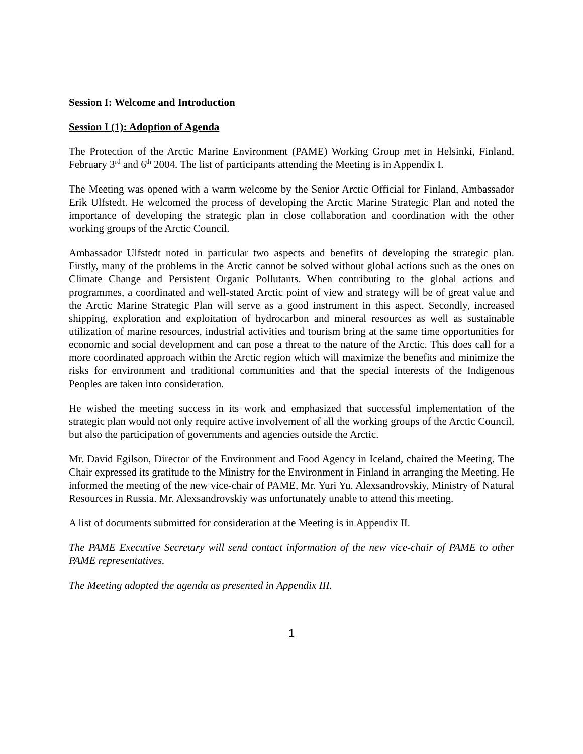Session I: Welcome and Introduction
Session I (1): Adoption of Agenda
The Protection of the Arctic Marine Environment (PAME) Working Group met in Helsinki, Finland, February 3<sup>rd</sup> and 6<sup>th</sup> 2004. The list of participants attending the Meeting is in Appendix I.
The Meeting was opened with a warm welcome by the Senior Arctic Official for Finland, Ambassador Erik Ulfstedt. He welcomed the process of developing the Arctic Marine Strategic Plan and noted the importance of developing the strategic plan in close collaboration and coordination with the other working groups of the Arctic Council.
Ambassador Ulfstedt noted in particular two aspects and benefits of developing the strategic plan. Firstly, many of the problems in the Arctic cannot be solved without global actions such as the ones on Climate Change and Persistent Organic Pollutants. When contributing to the global actions and programmes, a coordinated and well-stated Arctic point of view and strategy will be of great value and the Arctic Marine Strategic Plan will serve as a good instrument in this aspect. Secondly, increased shipping, exploration and exploitation of hydrocarbon and mineral resources as well as sustainable utilization of marine resources, industrial activities and tourism bring at the same time opportunities for economic and social development and can pose a threat to the nature of the Arctic. This does call for a more coordinated approach within the Arctic region which will maximize the benefits and minimize the risks for environment and traditional communities and that the special interests of the Indigenous Peoples are taken into consideration.
He wished the meeting success in its work and emphasized that successful implementation of the strategic plan would not only require active involvement of all the working groups of the Arctic Council, but also the participation of governments and agencies outside the Arctic.
Mr. David Egilson, Director of the Environment and Food Agency in Iceland, chaired the Meeting. The Chair expressed its gratitude to the Ministry for the Environment in Finland in arranging the Meeting. He informed the meeting of the new vice-chair of PAME, Mr. Yuri Yu. Alexsandrovskiy, Ministry of Natural Resources in Russia. Mr. Alexsandrovskiy was unfortunately unable to attend this meeting.
A list of documents submitted for consideration at the Meeting is in Appendix II.
The PAME Executive Secretary will send contact information of the new vice-chair of PAME to other PAME representatives.
The Meeting adopted the agenda as presented in Appendix III.
1